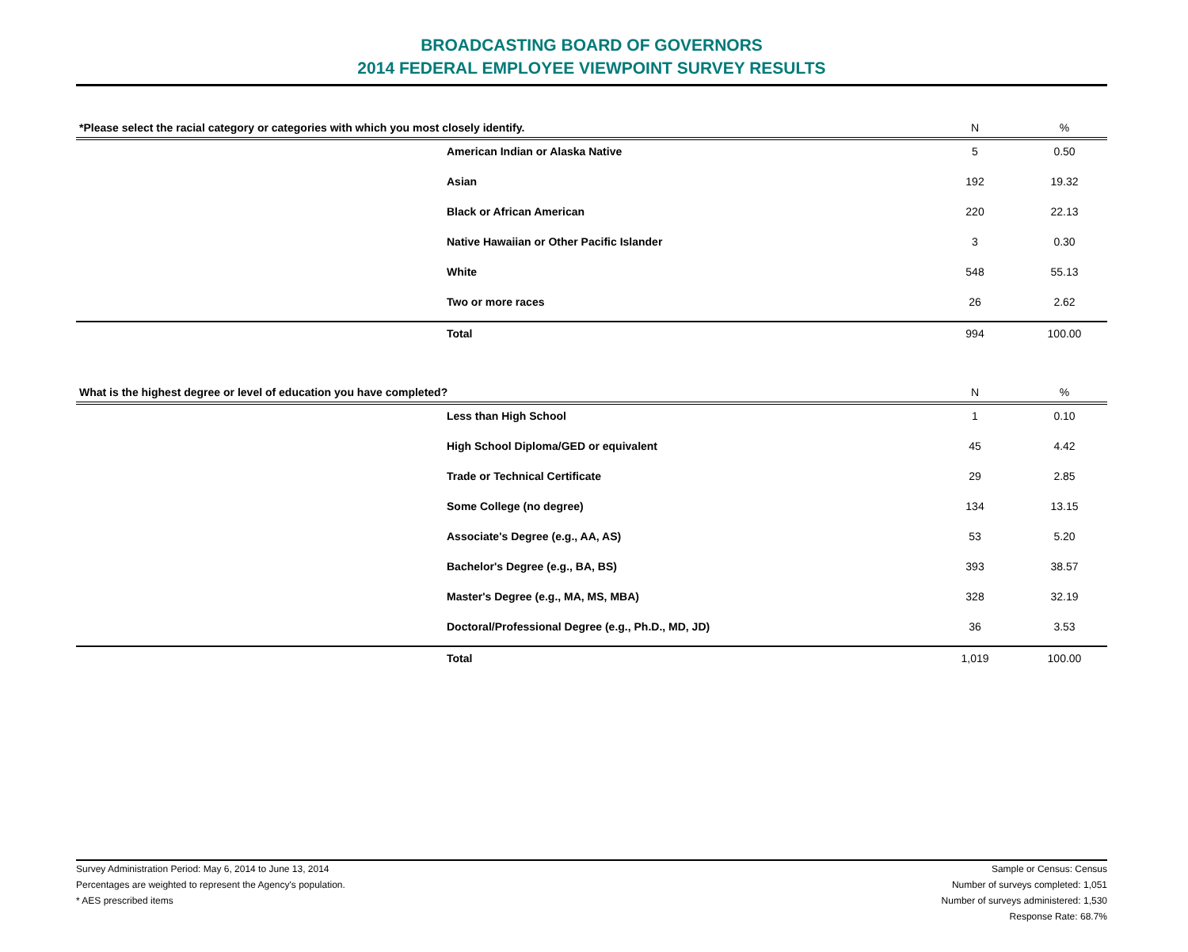BROADCASTING BOARD OF GOVERNORS
2014 FEDERAL EMPLOYEE VIEWPOINT SURVEY RESULTS
| *Please select the racial category or categories with which you most closely identify. | | N | % |
| --- | --- | --- | --- |
| | American Indian or Alaska Native | 5 | 0.50 |
| | Asian | 192 | 19.32 |
| | Black or African American | 220 | 22.13 |
| | Native Hawaiian or Other Pacific Islander | 3 | 0.30 |
| | White | 548 | 55.13 |
| | Two or more races | 26 | 2.62 |
| | Total | 994 | 100.00 |
| What is the highest degree or level of education you have completed? | | N | % |
| --- | --- | --- | --- |
| | Less than High School | 1 | 0.10 |
| | High School Diploma/GED or equivalent | 45 | 4.42 |
| | Trade or Technical Certificate | 29 | 2.85 |
| | Some College (no degree) | 134 | 13.15 |
| | Associate's Degree (e.g., AA, AS) | 53 | 5.20 |
| | Bachelor's Degree (e.g., BA, BS) | 393 | 38.57 |
| | Master's Degree (e.g., MA, MS, MBA) | 328 | 32.19 |
| | Doctoral/Professional Degree (e.g., Ph.D., MD, JD) | 36 | 3.53 |
| | Total | 1,019 | 100.00 |
Survey Administration Period: May 6, 2014 to June 13, 2014
Percentages are weighted to represent the Agency's population.
* AES prescribed items
Sample or Census: Census
Number of surveys completed: 1,051
Number of surveys administered: 1,530
Response Rate: 68.7%